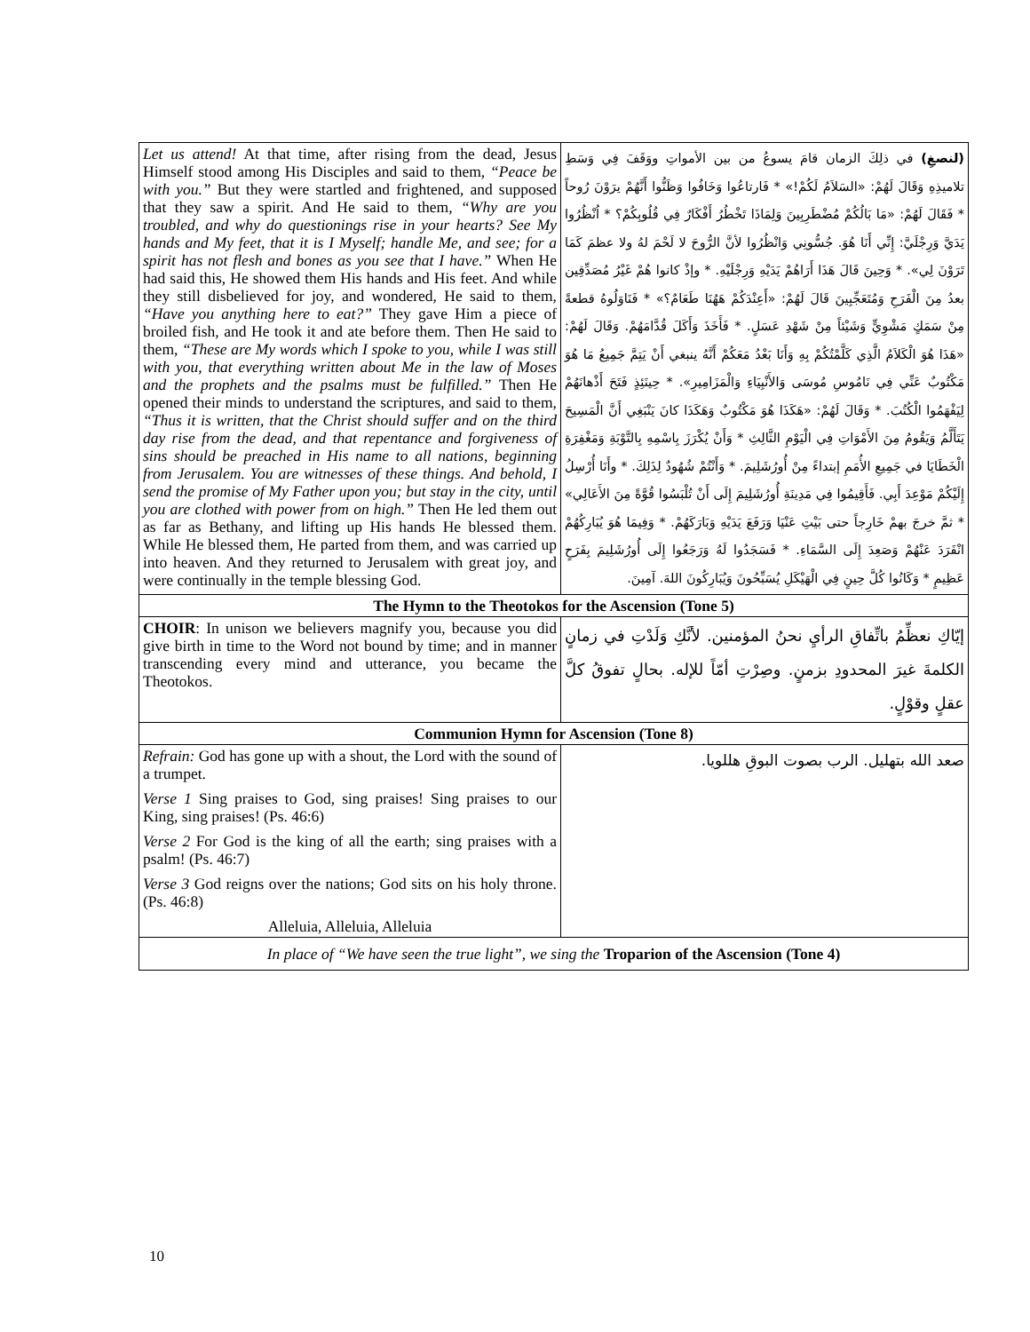| Let us attend! At that time, after rising from the dead, Jesus Himself stood among His Disciples and said to them, “Peace be with you.” But they were startled and frightened, and supposed that they saw a spirit. And He said to them, “Why are you troubled, and why do questionings rise in your hearts? See My hands and My feet, that it is I Myself; handle Me, and see; for a spirit has not flesh and bones as you see that I have.” When He had said this, He showed them His hands and His feet. And while they still disbelieved for joy, and wondered, He said to them, “Have you anything here to eat?” They gave Him a piece of broiled fish, and He took it and ate before them. Then He said to them, “These are My words which I spoke to you, while I was still with you, that everything written about Me in the law of Moses and the prophets and the psalms must be fulfilled.” Then He opened their minds to understand the scriptures, and said to them, “Thus it is written, that the Christ should suffer and on the third day rise from the dead, and that repentance and forgiveness of sins should be preached in His name to all nations, beginning from Jerusalem. You are witnesses of these things. And behold, I send the promise of My Father upon you; but stay in the city, until you are clothed with power from on high.” Then He led them out as far as Bethany, and lifting up His hands He blessed them. While He blessed them, He parted from them, and was carried up into heaven. And they returned to Jerusalem with great joy, and were continually in the temple blessing God. | (لنصغِ) في ذلِكَ الزمان قامَ يسوعُ من بين الأمواتِ ووَقَفَ فِي وَسَطِ تلاميذِهِ وَقَالَ لَهُمْ: «السَلاَمُ لَكُمْ!» * فَارتاعُوا وَخَافُوا وَظَنُّوا أَنَّهُمْ يرَوْنَ رُوحاً * فَقَالَ لَهُمْ: «مَا بَالُكُمْ مُضْطَرِبِينَ وَلِمَاذَا تَخْطُرُ أَفْكَارٌ فِي قُلُوبِكُمْ؟ * اُنْظُرُوا يَدَيَّ وَرِجْلَيَّ: إِنِّي أَنَا هُوَ. جُسُّونِي وَانْظُرُوا لأنَّ الرُّوحَ لا لَحْمَ لهُ ولا عظمَ كَمَا تَرَوْنَ لِي». * وَحِينَ قَالَ هَذَا أَرَاهُمْ يَدَيْهِ وَرِجْلَيْهِ. * وإذْ كانوا هُمْ غَيْرُ مُصَدِّقِين بعدُ مِنَ الْفَرَحِ وَمُتَعَجِّبِينَ قَالَ لَهُمْ: «أَعِنْدَكُمْ هَهُنَا طَعَامٌ؟» * فَنَاوَلُوهُ قطعةً مِنْ سَمَكٍ مَشْوِيٍّ وَشَيْئاً مِنْ شَهْدِ عَسَلٍ. * فَأَخَذَ وَأَكَلَ قُدَّامَهُمْ. وَقَالَ لَهُمْ: «هَذَا هُوَ الْكَلاَمُ الَّذِي كَلَّمْتُكُمْ بِهِ وَأَنَا بَعْدُ مَعَكُمْ أَنَّهُ ينبغي أَنْ يَتِمَّ جَمِيعُ مَا هُوَ مَكْتُوبٌ عَنِّي فِي نَامُوسِ مُوسَى وَالأَنْبِيَاءِ وَالْمَزَامِيرِ». * حِينَئِذٍ فَتَحَ أَذْهانَهُمْ لِيَفْهَمُوا الْكُتُبَ. * وَقَالَ لَهُمْ: «هَكَذَا هُوَ مَكْتُوبٌ وَهَكَذَا كانَ يَنْبَغِي أَنَّ الْمَسِيحَ يَتَأَلَّمُ وَيَقُومُ مِنَ الأَمْوَاتِ فِي الْيَوْمِ الثَّالِثِ * وَأَنْ يُكْرَزَ بِاسْمِهِ بِالتَّوْبَةِ وَمَغْفِرَةِ الْخَطَايَا في جَمِيعِ الأُمَمِ إبتداءً مِنْ أُورُشَلِيمَ. * وَأَنْتُمْ شُهُودٌ لِذَلِكَ. * وأَنَا أُرْسِلُ إِلَيْكُمْ مَوْعِدَ أَبِي. فَأَقِيمُوا فِي مَدِينَةِ أُورُشَلِيمَ إِلَى أَنْ تُلْبَسُوا قُوَّةً مِنَ الأَعَالِي» * ثمَّ خرجَ بهمْ خَارِجاً حتى بَيْتِ عَنْيَا وَرَفَعَ يَدَيْهِ وَبَارَكَهُمْ. * وَفِيمَا هُوَ يُبَارِكُهُمْ انْفَرَدَ عَنْهُمْ وَصَعِدَ إِلَى السَّمَاءِ. * فَسَجَدُوا لَهُ وَرَجَعُوا إِلَى أُورُشَلِيمَ بِفَرَحٍ عَظِيمٍ * وَكَانُوا كُلَّ حِينٍ فِي الْهَيْكَلِ يُسَبِّحُونَ وَيُبَارِكُونَ اللهَ. آمِينَ. |
| The Hymn to the Theotokos for the Ascension (Tone 5) | |
| CHOIR : In unison we believers magnify you, because you did give birth in time to the Word not bound by time; and in manner transcending every mind and utterance, you became the Theotokos. | إيّاكِ نعظِّمُ باتِّفاقِ الرأيِ نحنُ المؤمنين. لأنَّكِ وَلَدْتِ في زمانٍ الكلمةَ غيرَ المحدودِ بزمنٍ. وصِرْتِ أمّاً للإله. بحالٍ تفوقُ كلَّ عقلٍ وقوْلٍ. |
| Communion Hymn for Ascension (Tone 8) | |
| Refrain: God has gone up with a shout, the Lord with the sound of a trumpet. Verse 1 Sing praises to God, sing praises! Sing praises to our King, sing praises! (Ps. 46:6) Verse 2 For God is the king of all the earth; sing praises with a psalm! (Ps. 46:7) Verse 3 God reigns over the nations; God sits on his holy throne. (Ps. 46:8) Alleluia, Alleluia, Alleluia | صعد الله بتهليل. الرب بصوت البوقِ هللويا. |
| In place of “We have seen the true light”, we sing the Troparion of the Ascension (Tone 4) | |
10